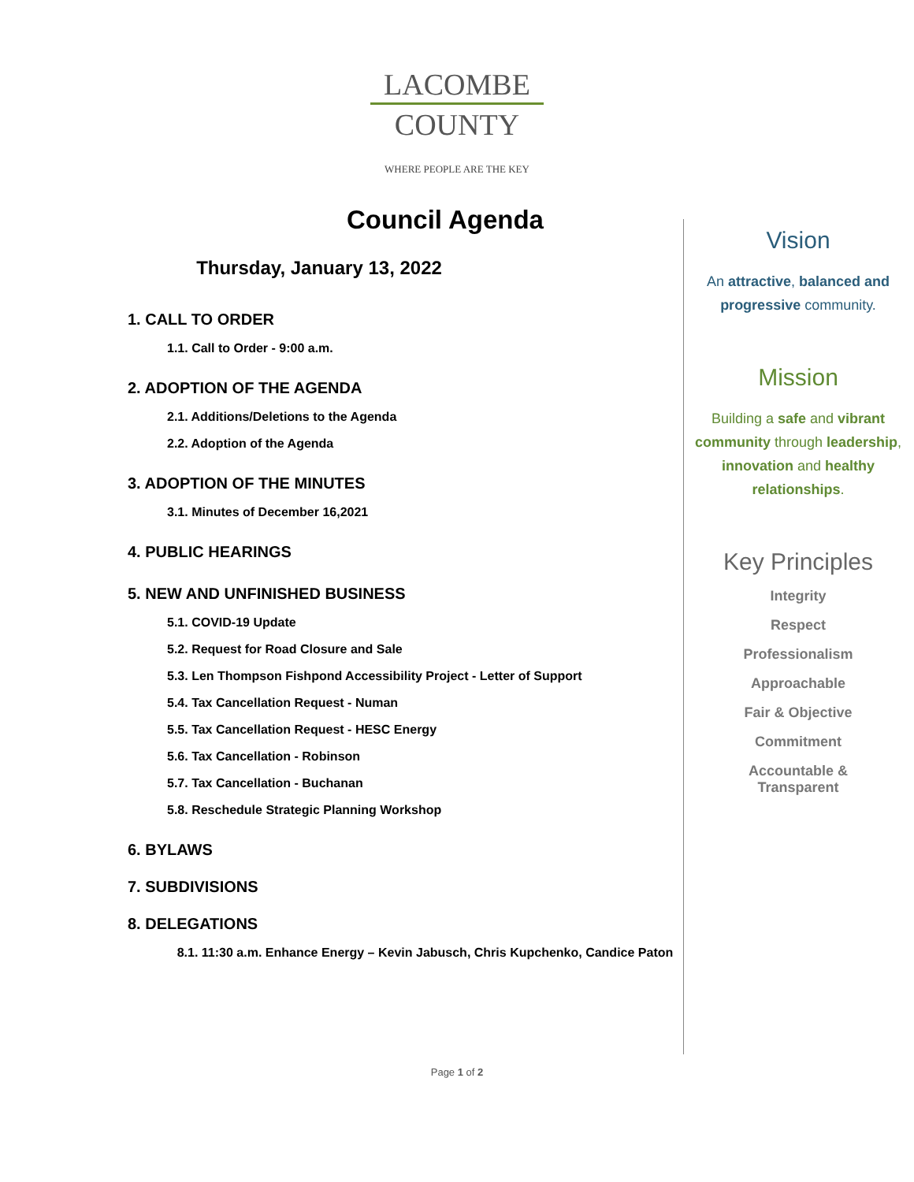LACOMBE
COUNTY
WHERE PEOPLE ARE THE KEY
Council Agenda
Thursday, January 13, 2022
1. CALL TO ORDER
1.1. Call to Order - 9:00 a.m.
2. ADOPTION OF THE AGENDA
2.1. Additions/Deletions to the Agenda
2.2. Adoption of the Agenda
3. ADOPTION OF THE MINUTES
3.1. Minutes of December 16,2021
4. PUBLIC HEARINGS
5. NEW AND UNFINISHED BUSINESS
5.1. COVID-19 Update
5.2. Request for Road Closure and Sale
5.3. Len Thompson Fishpond Accessibility Project - Letter of Support
5.4. Tax Cancellation Request - Numan
5.5. Tax Cancellation Request - HESC Energy
5.6. Tax Cancellation - Robinson
5.7. Tax Cancellation - Buchanan
5.8. Reschedule Strategic Planning Workshop
6. BYLAWS
7. SUBDIVISIONS
8. DELEGATIONS
8.1. 11:30 a.m. Enhance Energy – Kevin Jabusch, Chris Kupchenko, Candice Paton
Vision
An attractive, balanced and progressive community.
Mission
Building a safe and vibrant community through leadership, innovation and healthy relationships.
Key Principles
Integrity
Respect
Professionalism
Approachable
Fair & Objective
Commitment
Accountable &
Transparent
Page 1 of 2